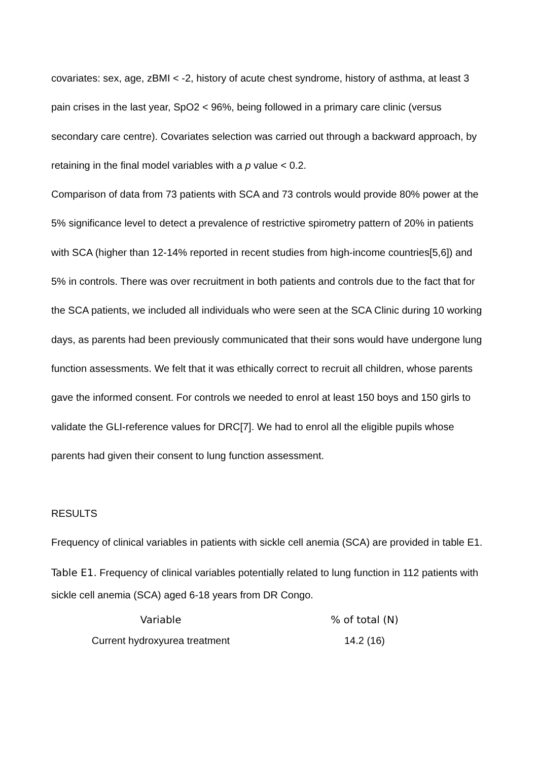covariates: sex, age, zBMI < -2, history of acute chest syndrome, history of asthma, at least 3 pain crises in the last year, SpO2 < 96%, being followed in a primary care clinic (versus secondary care centre). Covariates selection was carried out through a backward approach, by retaining in the final model variables with a p value < 0.2.
Comparison of data from 73 patients with SCA and 73 controls would provide 80% power at the 5% significance level to detect a prevalence of restrictive spirometry pattern of 20% in patients with SCA (higher than 12-14% reported in recent studies from high-income countries[5,6]) and 5% in controls. There was over recruitment in both patients and controls due to the fact that for the SCA patients, we included all individuals who were seen at the SCA Clinic during 10 working days, as parents had been previously communicated that their sons would have undergone lung function assessments. We felt that it was ethically correct to recruit all children, whose parents gave the informed consent. For controls we needed to enrol at least 150 boys and 150 girls to validate the GLI-reference values for DRC[7]. We had to enrol all the eligible pupils whose parents had given their consent to lung function assessment.
RESULTS
Frequency of clinical variables in patients with sickle cell anemia (SCA) are provided in table E1.
Table E1. Frequency of clinical variables potentially related to lung function in 112 patients with sickle cell anemia (SCA) aged 6-18 years from DR Congo.
| Variable | % of total (N) |
| --- | --- |
| Current hydroxyurea treatment | 14.2 (16) |